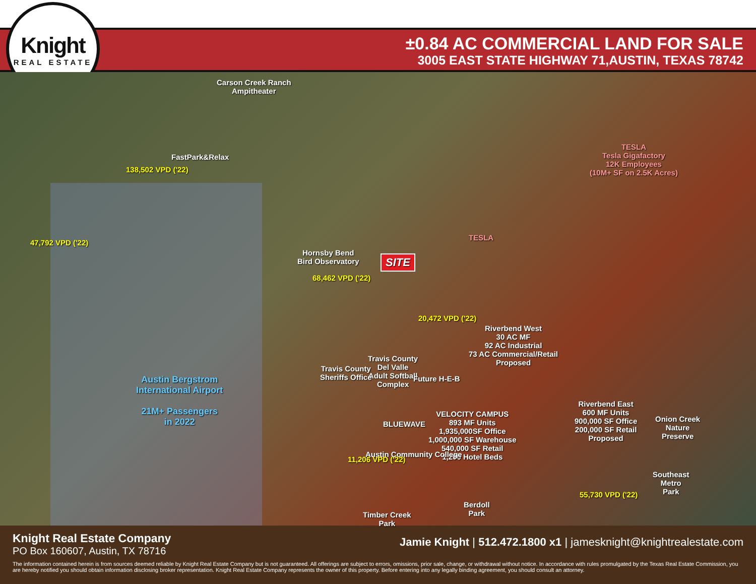Knight
REAL ESTATE
±0.84 AC COMMERCIAL LAND FOR SALE
3005 EAST STATE HIGHWAY 71,AUSTIN, TEXAS 78742
Carson Creek Ranch
Ampitheater
Hornsby Bend
Bird Observatory
138,502 VPD ('22)
FastPark&Relax
47,792 VPD ('22)
68,462 VPD ('22)
SITE
20,472 VPD ('22)
TESLA
Tesla Gigafactory
12K Employees
(10M+ SF on 2.5K Acres)
TESLA
Riverbend West
30 AC MF
92 AC Industrial
73 AC Commercial/Retail
Proposed
Travis County
Del Valle
Adult Softball
Complex
Travis County
Sheriffs Office
Austin Bergstrom
International Airport
21M+ Passengers
in 2022
Future H-E-B
VELOCITY CAMPUS
893 MF Units
1,935,000SF Office
1,000,000 SF Warehouse
540,000 SF Retail
1,200 Hotel Beds
BLUEWAVE
Austin Community College
Riverbend East
600 MF Units
900,000 SF Office
200,000 SF Retail
Proposed
Onion Creek
Nature
Preserve
55,730 VPD ('22)
11,206 VPD ('22)
Southeast
Metro
Park
Berdoll
Park
Timber Creek
Park
Knight Real Estate Company
PO Box 160607, Austin, TX 78716
Jamie Knight | 512.472.1800 x1 | jamesknight@knightrealestate.com
The information contained herein is from sources deemed reliable by Knight Real Estate Company but is not guaranteed. All offerings are subject to errors, omissions, prior sale, change, or withdrawal without notice. In accordance with rules promulgated by the Texas Real Estate Commission, you are hereby notified you should obtain information disclosing broker representation. Knight Real Estate Company represents the owner of this property. Before entering into any legally binding agreement, you should consult an attorney.